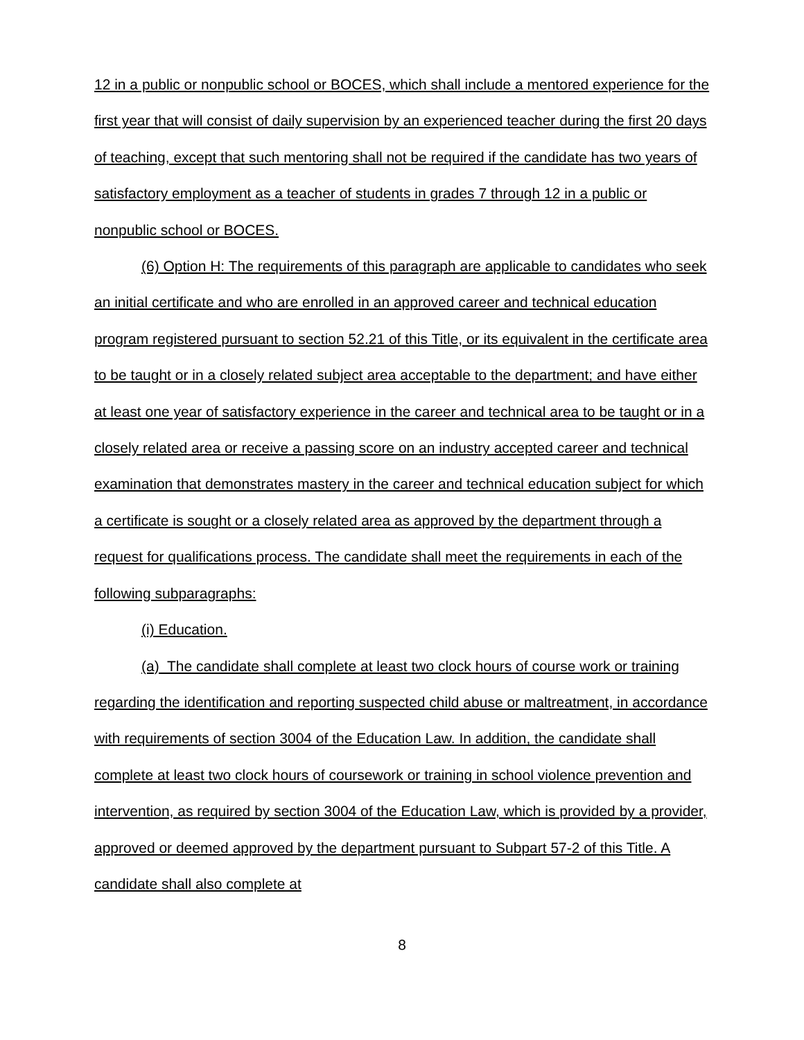12 in a public or nonpublic school or BOCES, which shall include a mentored experience for the first year that will consist of daily supervision by an experienced teacher during the first 20 days of teaching, except that such mentoring shall not be required if the candidate has two years of satisfactory employment as a teacher of students in grades 7 through 12 in a public or nonpublic school or BOCES.
(6) Option H: The requirements of this paragraph are applicable to candidates who seek an initial certificate and who are enrolled in an approved career and technical education program registered pursuant to section 52.21 of this Title, or its equivalent in the certificate area to be taught or in a closely related subject area acceptable to the department; and have either at least one year of satisfactory experience in the career and technical area to be taught or in a closely related area or receive a passing score on an industry accepted career and technical examination that demonstrates mastery in the career and technical education subject for which a certificate is sought or a closely related area as approved by the department through a request for qualifications process. The candidate shall meet the requirements in each of the following subparagraphs:
(i) Education.
(a) The candidate shall complete at least two clock hours of course work or training regarding the identification and reporting suspected child abuse or maltreatment, in accordance with requirements of section 3004 of the Education Law. In addition, the candidate shall complete at least two clock hours of coursework or training in school violence prevention and intervention, as required by section 3004 of the Education Law, which is provided by a provider, approved or deemed approved by the department pursuant to Subpart 57-2 of this Title. A candidate shall also complete at
8